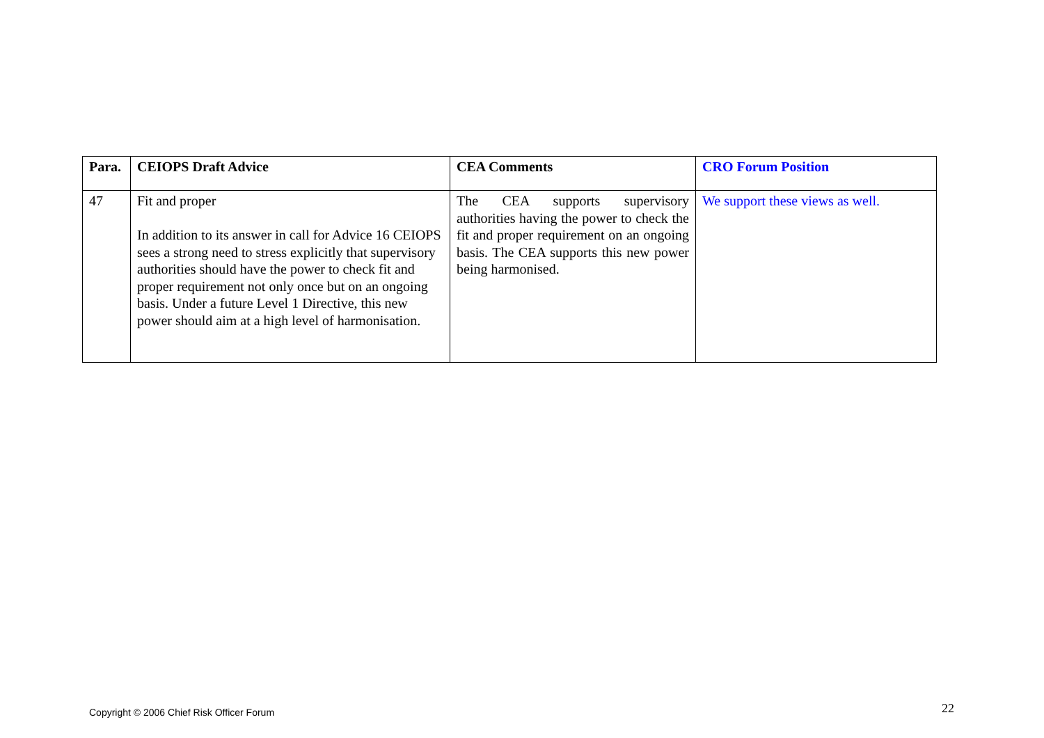| Para. | CEIOPS Draft Advice | CEA Comments | CRO Forum Position |
| --- | --- | --- | --- |
| 47 | Fit and proper In addition to its answer in call for Advice 16 CEIOPS sees a strong need to stress explicitly that supervisory authorities should have the power to check fit and proper requirement not only once but on an ongoing basis. Under a future Level 1 Directive, this new power should aim at a high level of harmonisation. | The CEA supports supervisory authorities having the power to check the fit and proper requirement on an ongoing basis. The CEA supports this new power being harmonised. | We support these views as well. |
Copyright © 2006 Chief Risk Officer Forum
22